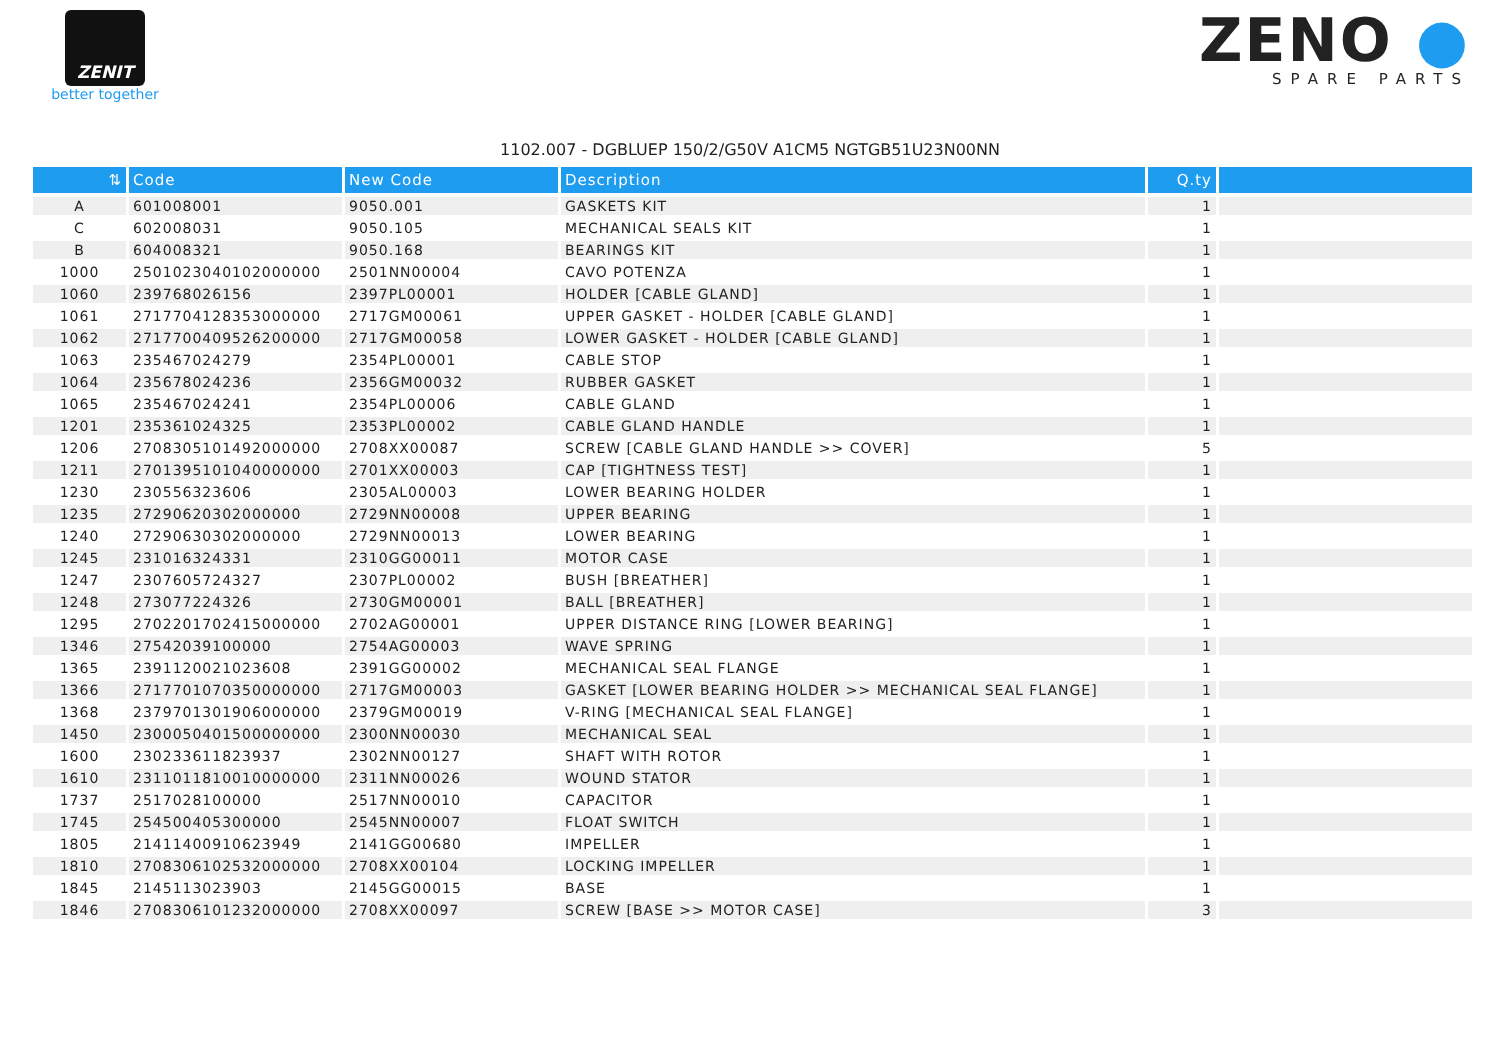ZENIT
better together
ZENO ●
SPARE PARTS
1102.007 - DGBLUEP 150/2/G50V A1CM5 NGTGB51U23N00NN
| ⇅ | Code | New Code | Description | Q.ty | |
| --- | --- | --- | --- | --- | --- |
| A | 601008001 | 9050.001 | GASKETS KIT | 1 | |
| C | 602008031 | 9050.105 | MECHANICAL SEALS KIT | 1 | |
| B | 604008321 | 9050.168 | BEARINGS KIT | 1 | |
| 1000 | 2501023040102000000 | 2501NN00004 | CAVO POTENZA | 1 | |
| 1060 | 239768026156 | 2397PL00001 | HOLDER [CABLE GLAND] | 1 | |
| 1061 | 2717704128353000000 | 2717GM00061 | UPPER GASKET - HOLDER [CABLE GLAND] | 1 | |
| 1062 | 2717700409526200000 | 2717GM00058 | LOWER GASKET - HOLDER [CABLE GLAND] | 1 | |
| 1063 | 235467024279 | 2354PL00001 | CABLE STOP | 1 | |
| 1064 | 235678024236 | 2356GM00032 | RUBBER GASKET | 1 | |
| 1065 | 235467024241 | 2354PL00006 | CABLE GLAND | 1 | |
| 1201 | 235361024325 | 2353PL00002 | CABLE GLAND HANDLE | 1 | |
| 1206 | 2708305101492000000 | 2708XX00087 | SCREW [CABLE GLAND HANDLE >> COVER] | 5 | |
| 1211 | 2701395101040000000 | 2701XX00003 | CAP [TIGHTNESS TEST] | 1 | |
| 1230 | 230556323606 | 2305AL00003 | LOWER BEARING HOLDER | 1 | |
| 1235 | 27290620302000000 | 2729NN00008 | UPPER BEARING | 1 | |
| 1240 | 27290630302000000 | 2729NN00013 | LOWER BEARING | 1 | |
| 1245 | 231016324331 | 2310GG00011 | MOTOR CASE | 1 | |
| 1247 | 2307605724327 | 2307PL00002 | BUSH [BREATHER] | 1 | |
| 1248 | 273077224326 | 2730GM00001 | BALL [BREATHER] | 1 | |
| 1295 | 2702201702415000000 | 2702AG00001 | UPPER DISTANCE RING [LOWER BEARING] | 1 | |
| 1346 | 27542039100000 | 2754AG00003 | WAVE SPRING | 1 | |
| 1365 | 2391120021023608 | 2391GG00002 | MECHANICAL SEAL FLANGE | 1 | |
| 1366 | 2717701070350000000 | 2717GM00003 | GASKET [LOWER BEARING HOLDER >> MECHANICAL SEAL FLANGE] | 1 | |
| 1368 | 2379701301906000000 | 2379GM00019 | V-RING [MECHANICAL SEAL FLANGE] | 1 | |
| 1450 | 2300050401500000000 | 2300NN00030 | MECHANICAL SEAL | 1 | |
| 1600 | 230233611823937 | 2302NN00127 | SHAFT WITH ROTOR | 1 | |
| 1610 | 2311011810010000000 | 2311NN00026 | WOUND STATOR | 1 | |
| 1737 | 2517028100000 | 2517NN00010 | CAPACITOR | 1 | |
| 1745 | 254500405300000 | 2545NN00007 | FLOAT SWITCH | 1 | |
| 1805 | 21411400910623949 | 2141GG00680 | IMPELLER | 1 | |
| 1810 | 2708306102532000000 | 2708XX00104 | LOCKING IMPELLER | 1 | |
| 1845 | 2145113023903 | 2145GG00015 | BASE | 1 | |
| 1846 | 2708306101232000000 | 2708XX00097 | SCREW [BASE >> MOTOR CASE] | 3 | |